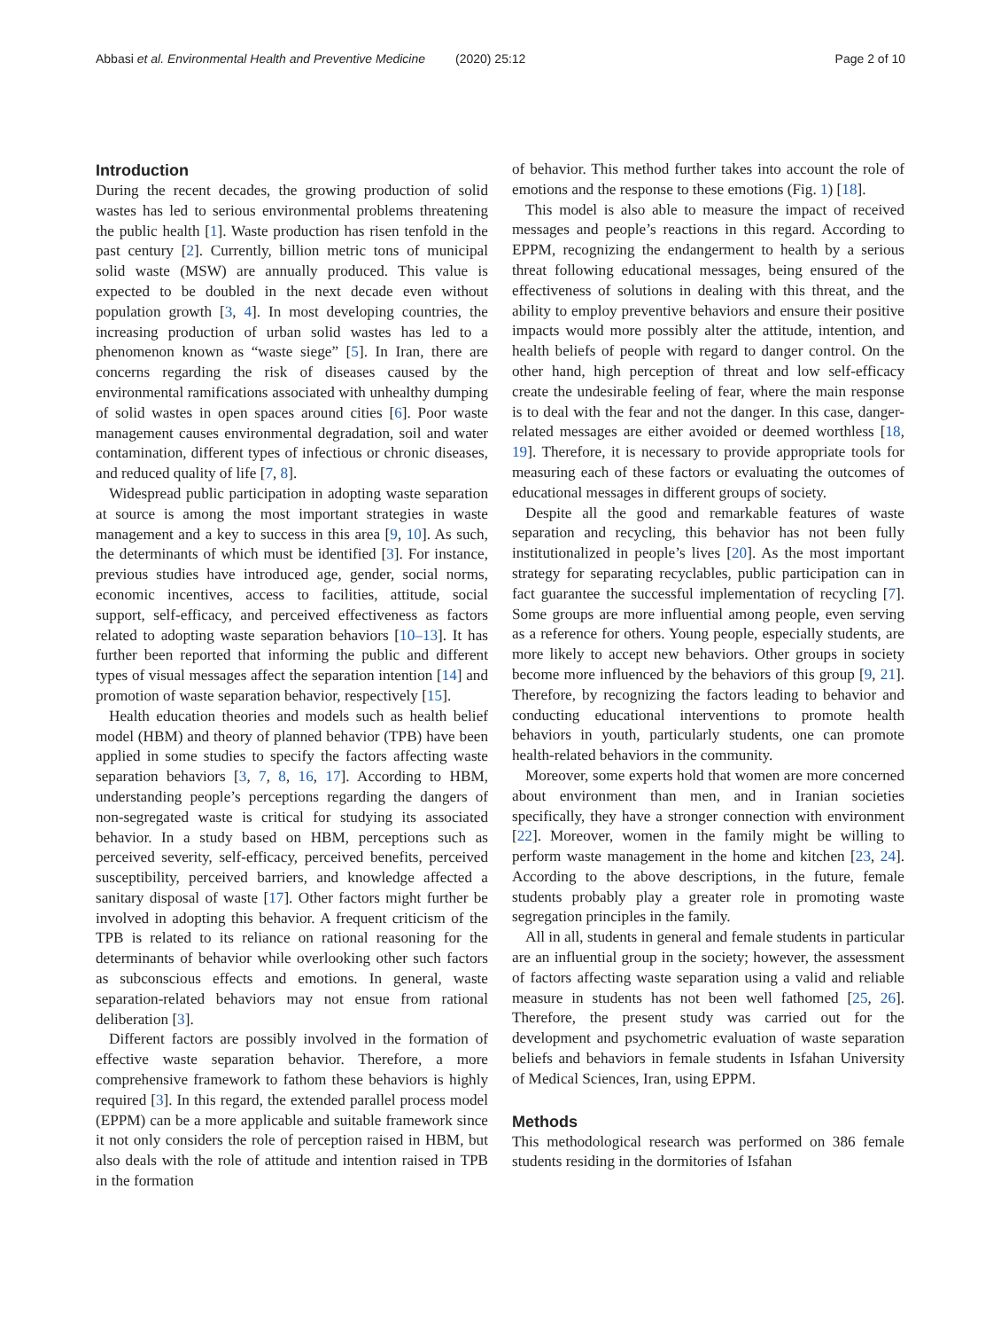Abbasi et al. Environmental Health and Preventive Medicine
(2020) 25:12 Page 2 of 10
Introduction
During the recent decades, the growing production of solid wastes has led to serious environmental problems threatening the public health [1]. Waste production has risen tenfold in the past century [2]. Currently, billion metric tons of municipal solid waste (MSW) are annually produced. This value is expected to be doubled in the next decade even without population growth [3, 4]. In most developing countries, the increasing production of urban solid wastes has led to a phenomenon known as “waste siege” [5]. In Iran, there are concerns regarding the risk of diseases caused by the environmental ramifications associated with unhealthy dumping of solid wastes in open spaces around cities [6]. Poor waste management causes environmental degradation, soil and water contamination, different types of infectious or chronic diseases, and reduced quality of life [7, 8].
Widespread public participation in adopting waste separation at source is among the most important strategies in waste management and a key to success in this area [9, 10]. As such, the determinants of which must be identified [3]. For instance, previous studies have introduced age, gender, social norms, economic incentives, access to facilities, attitude, social support, self-efficacy, and perceived effectiveness as factors related to adopting waste separation behaviors [10–13]. It has further been reported that informing the public and different types of visual messages affect the separation intention [14] and promotion of waste separation behavior, respectively [15].
Health education theories and models such as health belief model (HBM) and theory of planned behavior (TPB) have been applied in some studies to specify the factors affecting waste separation behaviors [3, 7, 8, 16, 17]. According to HBM, understanding people’s perceptions regarding the dangers of non-segregated waste is critical for studying its associated behavior. In a study based on HBM, perceptions such as perceived severity, self-efficacy, perceived benefits, perceived susceptibility, perceived barriers, and knowledge affected a sanitary disposal of waste [17]. Other factors might further be involved in adopting this behavior. A frequent criticism of the TPB is related to its reliance on rational reasoning for the determinants of behavior while overlooking other such factors as subconscious effects and emotions. In general, waste separation-related behaviors may not ensue from rational deliberation [3].
Different factors are possibly involved in the formation of effective waste separation behavior. Therefore, a more comprehensive framework to fathom these behaviors is highly required [3]. In this regard, the extended parallel process model (EPPM) can be a more applicable and suitable framework since it not only considers the role of perception raised in HBM, but also deals with the role of attitude and intention raised in TPB in the formation
of behavior. This method further takes into account the role of emotions and the response to these emotions (Fig. 1) [18].
This model is also able to measure the impact of received messages and people’s reactions in this regard. According to EPPM, recognizing the endangerment to health by a serious threat following educational messages, being ensured of the effectiveness of solutions in dealing with this threat, and the ability to employ preventive behaviors and ensure their positive impacts would more possibly alter the attitude, intention, and health beliefs of people with regard to danger control. On the other hand, high perception of threat and low self-efficacy create the undesirable feeling of fear, where the main response is to deal with the fear and not the danger. In this case, danger-related messages are either avoided or deemed worthless [18, 19]. Therefore, it is necessary to provide appropriate tools for measuring each of these factors or evaluating the outcomes of educational messages in different groups of society.
Despite all the good and remarkable features of waste separation and recycling, this behavior has not been fully institutionalized in people’s lives [20]. As the most important strategy for separating recyclables, public participation can in fact guarantee the successful implementation of recycling [7]. Some groups are more influential among people, even serving as a reference for others. Young people, especially students, are more likely to accept new behaviors. Other groups in society become more influenced by the behaviors of this group [9, 21]. Therefore, by recognizing the factors leading to behavior and conducting educational interventions to promote health behaviors in youth, particularly students, one can promote health-related behaviors in the community.
Moreover, some experts hold that women are more concerned about environment than men, and in Iranian societies specifically, they have a stronger connection with environment [22]. Moreover, women in the family might be willing to perform waste management in the home and kitchen [23, 24]. According to the above descriptions, in the future, female students probably play a greater role in promoting waste segregation principles in the family.
All in all, students in general and female students in particular are an influential group in the society; however, the assessment of factors affecting waste separation using a valid and reliable measure in students has not been well fathomed [25, 26]. Therefore, the present study was carried out for the development and psychometric evaluation of waste separation beliefs and behaviors in female students in Isfahan University of Medical Sciences, Iran, using EPPM.
Methods
This methodological research was performed on 386 female students residing in the dormitories of Isfahan